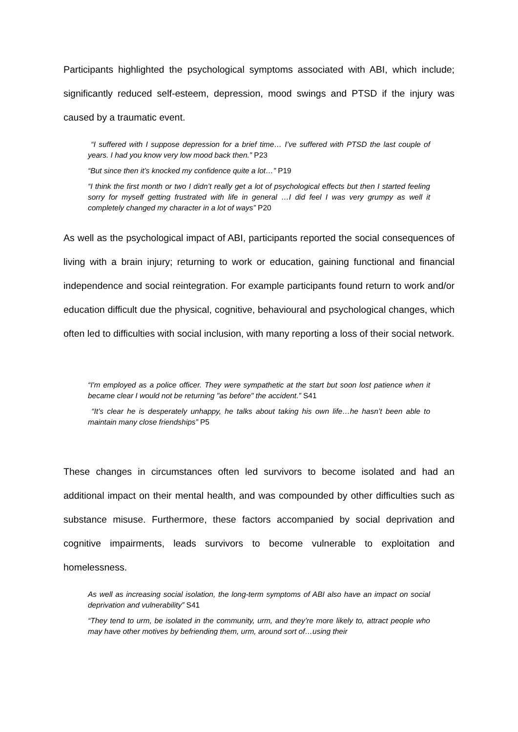Participants highlighted the psychological symptoms associated with ABI, which include; significantly reduced self-esteem, depression, mood swings and PTSD if the injury was caused by a traumatic event.
“I suffered with I suppose depression for a brief time… I’ve suffered with PTSD the last couple of years. I had you know very low mood back then.” P23
“But since then it’s knocked my confidence quite a lot…” P19
“I think the first month or two I didn’t really get a lot of psychological effects but then I started feeling sorry for myself getting frustrated with life in general …I did feel I was very grumpy as well it completely changed my character in a lot of ways” P20
As well as the psychological impact of ABI, participants reported the social consequences of living with a brain injury; returning to work or education, gaining functional and financial independence and social reintegration. For example participants found return to work and/or education difficult due the physical, cognitive, behavioural and psychological changes, which often led to difficulties with social inclusion, with many reporting a loss of their social network.
“I'm employed as a police officer. They were sympathetic at the start but soon lost patience when it became clear I would not be returning "as before" the accident.” S41
“It’s clear he is desperately unhappy, he talks about taking his own life…he hasn’t been able to maintain many close friendships” P5
These changes in circumstances often led survivors to become isolated and had an additional impact on their mental health, and was compounded by other difficulties such as substance misuse. Furthermore, these factors accompanied by social deprivation and cognitive impairments, leads survivors to become vulnerable to exploitation and homelessness.
As well as increasing social isolation, the long-term symptoms of ABI also have an impact on social deprivation and vulnerability” S41
“They tend to urm, be isolated in the community, urm, and they’re more likely to, attract people who may have other motives by befriending them, urm, around sort of…using their